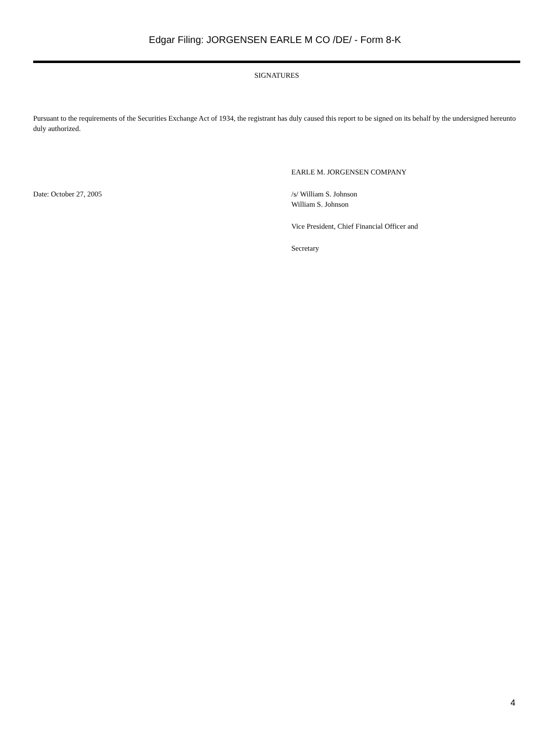Edgar Filing: JORGENSEN EARLE M CO /DE/ - Form 8-K
SIGNATURES
Pursuant to the requirements of the Securities Exchange Act of 1934, the registrant has duly caused this report to be signed on its behalf by the undersigned hereunto duly authorized.
EARLE M. JORGENSEN COMPANY
Date: October 27, 2005 /s/ William S. Johnson
William S. Johnson
Vice President, Chief Financial Officer and
Secretary
4